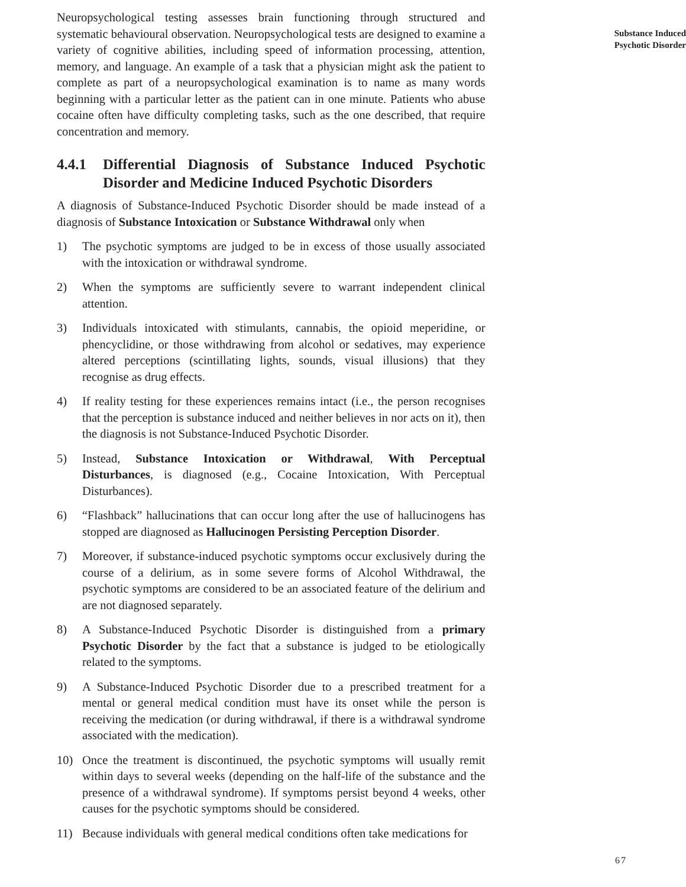Neuropsychological testing assesses brain functioning through structured and systematic behavioural observation. Neuropsychological tests are designed to examine a variety of cognitive abilities, including speed of information processing, attention, memory, and language. An example of a task that a physician might ask the patient to complete as part of a neuropsychological examination is to name as many words beginning with a particular letter as the patient can in one minute. Patients who abuse cocaine often have difficulty completing tasks, such as the one described, that require concentration and memory.
4.4.1 Differential Diagnosis of Substance Induced Psychotic Disorder and Medicine Induced Psychotic Disorders
A diagnosis of Substance-Induced Psychotic Disorder should be made instead of a diagnosis of Substance Intoxication or Substance Withdrawal only when
1) The psychotic symptoms are judged to be in excess of those usually associated with the intoxication or withdrawal syndrome.
2) When the symptoms are sufficiently severe to warrant independent clinical attention.
3) Individuals intoxicated with stimulants, cannabis, the opioid meperidine, or phencyclidine, or those withdrawing from alcohol or sedatives, may experience altered perceptions (scintillating lights, sounds, visual illusions) that they recognise as drug effects.
4) If reality testing for these experiences remains intact (i.e., the person recognises that the perception is substance induced and neither believes in nor acts on it), then the diagnosis is not Substance-Induced Psychotic Disorder.
5) Instead, Substance Intoxication or Withdrawal, With Perceptual Disturbances, is diagnosed (e.g., Cocaine Intoxication, With Perceptual Disturbances).
6) “Flashback” hallucinations that can occur long after the use of hallucinogens has stopped are diagnosed as Hallucinogen Persisting Perception Disorder.
7) Moreover, if substance-induced psychotic symptoms occur exclusively during the course of a delirium, as in some severe forms of Alcohol Withdrawal, the psychotic symptoms are considered to be an associated feature of the delirium and are not diagnosed separately.
8) A Substance-Induced Psychotic Disorder is distinguished from a primary Psychotic Disorder by the fact that a substance is judged to be etiologically related to the symptoms.
9) A Substance-Induced Psychotic Disorder due to a prescribed treatment for a mental or general medical condition must have its onset while the person is receiving the medication (or during withdrawal, if there is a withdrawal syndrome associated with the medication).
10) Once the treatment is discontinued, the psychotic symptoms will usually remit within days to several weeks (depending on the half-life of the substance and the presence of a withdrawal syndrome). If symptoms persist beyond 4 weeks, other causes for the psychotic symptoms should be considered.
11) Because individuals with general medical conditions often take medications for
Substance Induced
Psychotic Disorder
67